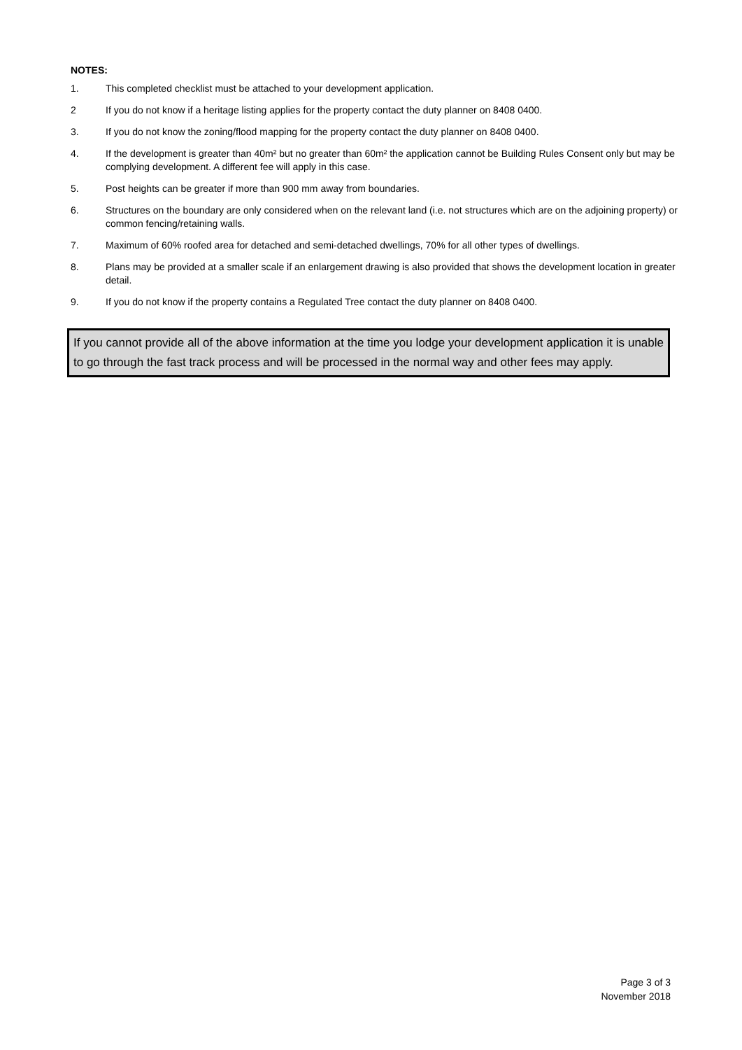NOTES:
1. This completed checklist must be attached to your development application.
2 If you do not know if a heritage listing applies for the property contact the duty planner on 8408 0400.
3. If you do not know the zoning/flood mapping for the property contact the duty planner on 8408 0400.
4. If the development is greater than 40m² but no greater than 60m² the application cannot be Building Rules Consent only but may be complying development. A different fee will apply in this case.
5. Post heights can be greater if more than 900 mm away from boundaries.
6. Structures on the boundary are only considered when on the relevant land (i.e. not structures which are on the adjoining property) or common fencing/retaining walls.
7. Maximum of 60% roofed area for detached and semi-detached dwellings, 70% for all other types of dwellings.
8. Plans may be provided at a smaller scale if an enlargement drawing is also provided that shows the development location in greater detail.
9. If you do not know if the property contains a Regulated Tree contact the duty planner on 8408 0400.
If you cannot provide all of the above information at the time you lodge your development application it is unable to go through the fast track process and will be processed in the normal way and other fees may apply.
Page 3 of 3
November 2018